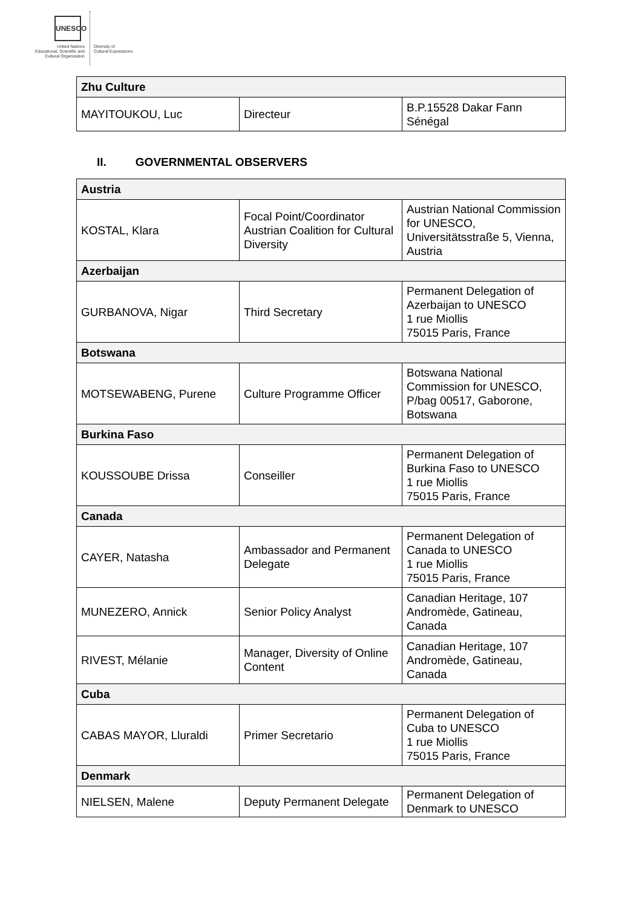UNESCO
United Nations
Educational, Scientific and
Cultural Organization
Diversity of
Cultural Expressions
| Zhu Culture | | |
| MAYITOUKOU, Luc | Directeur | B.P.15528 Dakar Fann Sénégal |
II. GOVERNMENTAL OBSERVERS
| Austria | | |
| KOSTAL, Klara | Focal Point/Coordinator Austrian Coalition for Cultural Diversity | Austrian National Commission for UNESCO, Universitätsstraße 5, Vienna, Austria |
| Azerbaijan | | |
| GURBANOVA, Nigar | Third Secretary | Permanent Delegation of Azerbaijan to UNESCO 1 rue Miollis 75015 Paris, France |
| Botswana | | |
| MOTSEWABENG, Purene | Culture Programme Officer | Botswana National Commission for UNESCO, P/bag 00517, Gaborone, Botswana |
| Burkina Faso | | |
| KOUSSOUBE Drissa | Conseiller | Permanent Delegation of Burkina Faso to UNESCO 1 rue Miollis 75015 Paris, France |
| Canada | | |
| CAYER, Natasha | Ambassador and Permanent Delegate | Permanent Delegation of Canada to UNESCO 1 rue Miollis 75015 Paris, France |
| MUNEZERO, Annick | Senior Policy Analyst | Canadian Heritage, 107 Andromède, Gatineau, Canada |
| RIVEST, Mélanie | Manager, Diversity of Online Content | Canadian Heritage, 107 Andromède, Gatineau, Canada |
| Cuba | | |
| CABAS MAYOR, Lluraldi | Primer Secretario | Permanent Delegation of Cuba to UNESCO 1 rue Miollis 75015 Paris, France |
| Denmark | | |
| NIELSEN, Malene | Deputy Permanent Delegate | Permanent Delegation of Denmark to UNESCO |